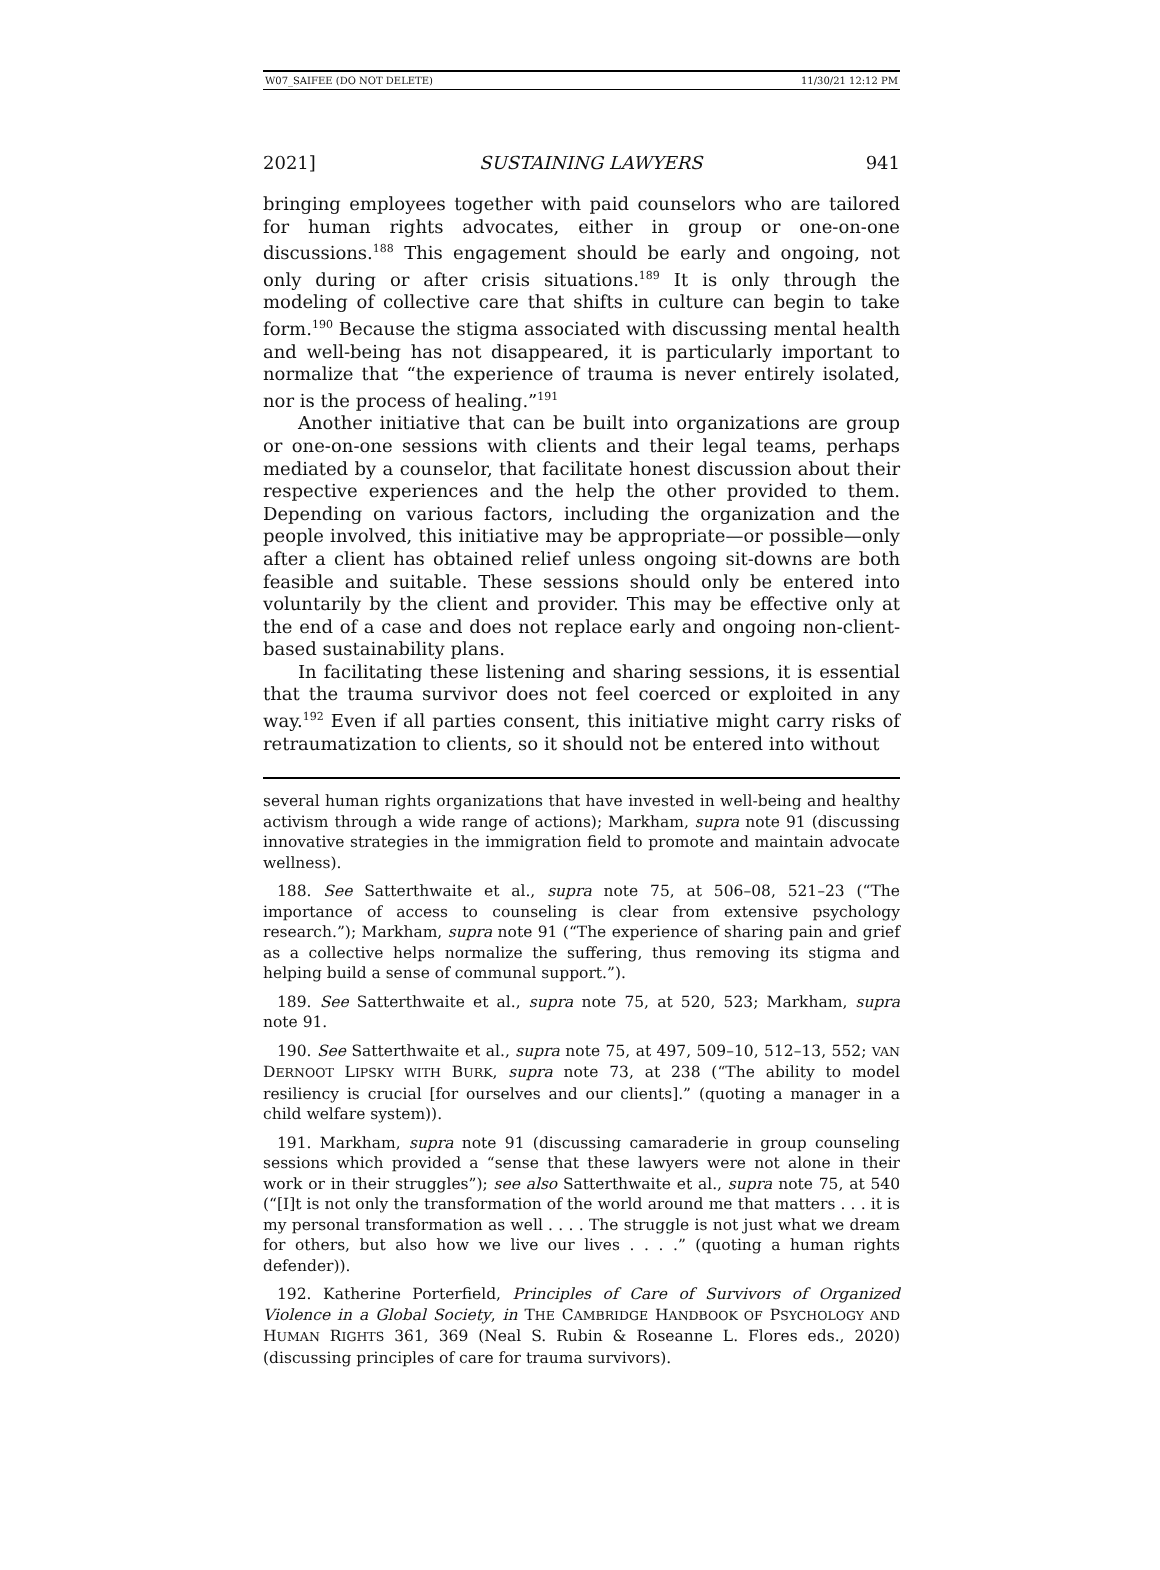W07_SAIFEE (DO NOT DELETE) 11/30/21 12:12 PM
2021] SUSTAINING LAWYERS 941
bringing employees together with paid counselors who are tailored for human rights advocates, either in group or one-on-one discussions.<sup>188</sup> This engagement should be early and ongoing, not only during or after crisis situations.<sup>189</sup> It is only through the modeling of collective care that shifts in culture can begin to take form.<sup>190</sup> Because the stigma associated with discussing mental health and well-being has not disappeared, it is particularly important to normalize that “the experience of trauma is never entirely isolated, nor is the process of healing.”<sup>191</sup>
Another initiative that can be built into organizations are group or one-on-one sessions with clients and their legal teams, perhaps mediated by a counselor, that facilitate honest discussion about their respective experiences and the help the other provided to them. Depending on various factors, including the organization and the people involved, this initiative may be appropriate—or possible—only after a client has obtained relief unless ongoing sit-downs are both feasible and suitable. These sessions should only be entered into voluntarily by the client and provider. This may be effective only at the end of a case and does not replace early and ongoing non-client-based sustainability plans.
In facilitating these listening and sharing sessions, it is essential that the trauma survivor does not feel coerced or exploited in any way.<sup>192</sup> Even if all parties consent, this initiative might carry risks of retraumatization to clients, so it should not be entered into without
several human rights organizations that have invested in well-being and healthy activism through a wide range of actions); Markham, supra note 91 (discussing innovative strategies in the immigration field to promote and maintain advocate wellness).
188. See Satterthwaite et al., supra note 75, at 506–08, 521–23 (“The importance of access to counseling is clear from extensive psychology research.”); Markham, supra note 91 (“The experience of sharing pain and grief as a collective helps normalize the suffering, thus removing its stigma and helping build a sense of communal support.”).
189. See Satterthwaite et al., supra note 75, at 520, 523; Markham, supra note 91.
190. See Satterthwaite et al., supra note 75, at 497, 509–10, 512–13, 552; VAN DERNOOT LIPSKY WITH BURK, supra note 73, at 238 (“The ability to model resiliency is crucial [for ourselves and our clients].” (quoting a manager in a child welfare system)).
191. Markham, supra note 91 (discussing camaraderie in group counseling sessions which provided a “sense that these lawyers were not alone in their work or in their struggles”); see also Satterthwaite et al., supra note 75, at 540 (“[I]t is not only the transformation of the world around me that matters . . . it is my personal transformation as well . . . . The struggle is not just what we dream for others, but also how we live our lives . . . .” (quoting a human rights defender)).
192. Katherine Porterfield, Principles of Care of Survivors of Organized Violence in a Global Society, in THE CAMBRIDGE HANDBOOK OF PSYCHOLOGY AND HUMAN RIGHTS 361, 369 (Neal S. Rubin & Roseanne L. Flores eds., 2020) (discussing principles of care for trauma survivors).